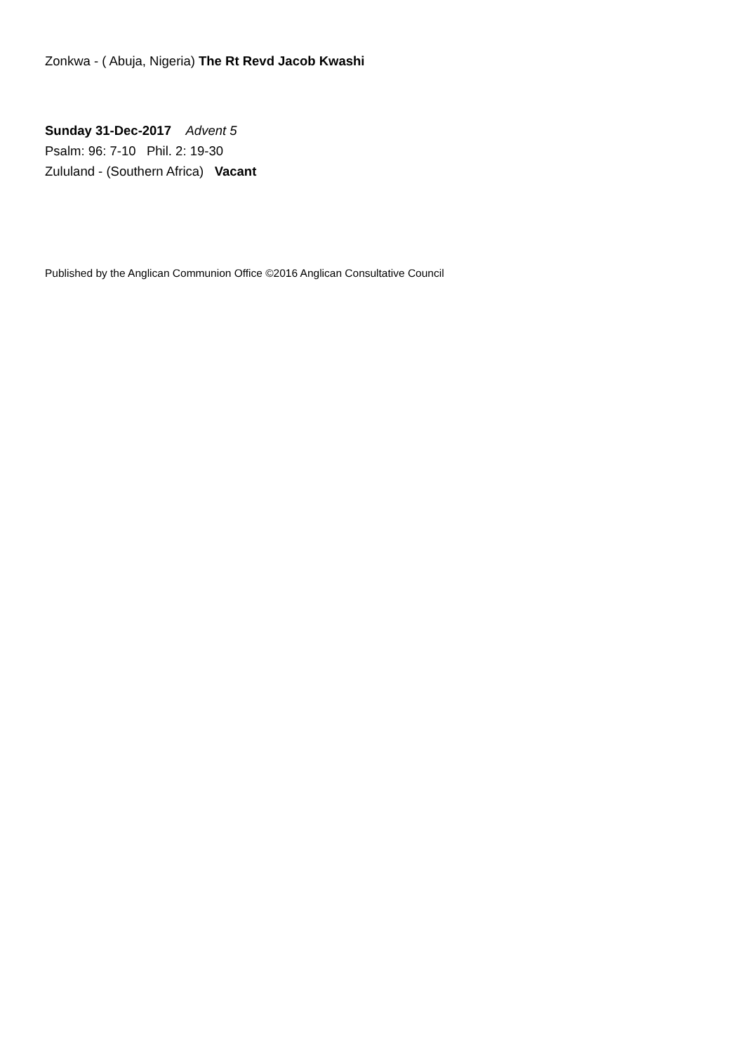Zonkwa - ( Abuja, Nigeria) The Rt Revd Jacob Kwashi
Sunday 31-Dec-2017 Advent 5
Psalm: 96: 7-10 Phil. 2: 19-30
Zululand - (Southern Africa) Vacant
Published by the Anglican Communion Office ©2016 Anglican Consultative Council